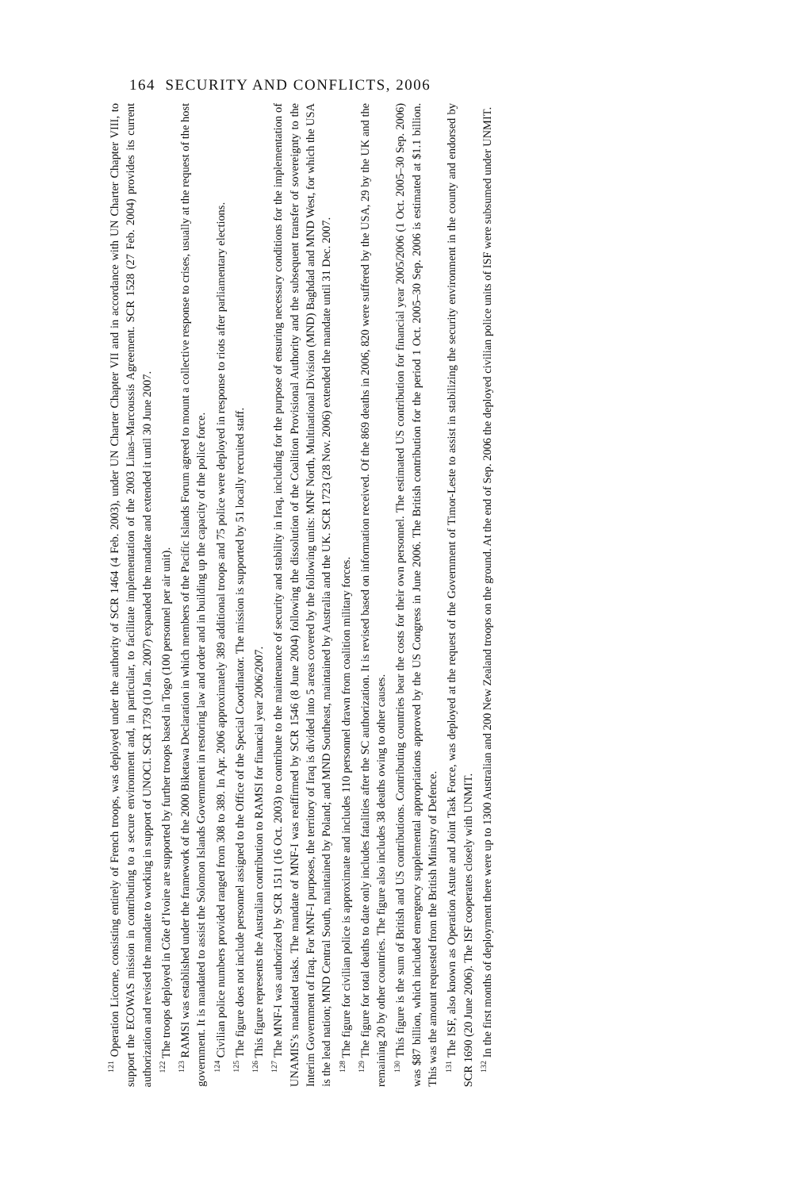164 SECURITY AND CONFLICTS, 2006
<sup>121</sup> Operation Licorne, consisting entirely of French troops, was deployed under the authority of SCR 1464 (4 Feb. 2003), under UN Charter Chapter VII and in accordance with UN Charter Chapter VIII, to support the ECOWAS mission in contributing to a secure environment and, in particular, to facilitate implementation of the 2003 Linas–Marcoussis Agreement. SCR 1528 (27 Feb. 2004) provides its current authorization and revised the mandate to working in support of UNOCI. SCR 1739 (10 Jan. 2007) expanded the mandate and extended it until 30 June 2007.
<sup>122</sup> The troops deployed in Côte d’Ivoire are supported by further troops based in Togo (100 personnel per air unit).
<sup>123</sup> RAMSI was established under the framework of the 2000 Biketawa Declaration in which members of the Pacific Islands Forum agreed to mount a collective response to crises, usually at the request of the host government. It is mandated to assist the Solomon Islands Government in restoring law and order and in building up the capacity of the police force.
<sup>124</sup> Civilian police numbers provided ranged from 308 to 389. In Apr. 2006 approximately 389 additional troops and 75 police were deployed in response to riots after parliamentary elections.
<sup>125</sup> The figure does not include personnel assigned to the Office of the Special Coordinator. The mission is supported by 51 locally recruited staff.
<sup>126</sup> This figure represents the Australian contribution to RAMSI for financial year 2006/2007.
<sup>127</sup> The MNF-I was authorized by SCR 1511 (16 Oct. 2003) to contribute to the maintenance of security and stability in Iraq, including for the purpose of ensuring necessary conditions for the implementation of UNAMIS’s mandated tasks. The mandate of MNF-I was reaffirmed by SCR 1546 (8 June 2004) following the dissolution of the Coalition Provisional Authority and the subsequent transfer of sovereignty to the Interim Government of Iraq. For MNF-I purposes, the territory of Iraq is divided into 5 areas covered by the following units: MNF North, Multinational Division (MND) Baghdad and MND West, for which the USA is the lead nation; MND Central South, maintained by Poland; and MND Southeast, maintained by Australia and the UK. SCR 1723 (28 Nov. 2006) extended the mandate until 31 Dec. 2007.
<sup>128</sup> The figure for civilian police is approximate and includes 110 personnel drawn from coalition military forces.
<sup>129</sup> The figure for total deaths to date only includes fatalities after the SC authorization. It is revised based on information received. Of the 869 deaths in 2006, 820 were suffered by the USA, 29 by the UK and the remaining 20 by other countries. The figure also includes 38 deaths owing to other causes.
<sup>130</sup> This figure is the sum of British and US contributions. Contributing countries bear the costs for their own personnel. The estimated US contribution for financial year 2005/2006 (1 Oct. 2005–30 Sep. 2006) was $87 billion, which included emergency supplemental appropriations approved by the US Congress in June 2006. The British contribution for the period 1 Oct. 2005–30 Sep. 2006 is estimated at $1.1 billion. This was the amount requested from the British Ministry of Defence.
<sup>131</sup> The ISF, also known as Operation Astute and Joint Task Force, was deployed at the request of the Government of Timor-Leste to assist in stabilizing the security environment in the county and endorsed by SCR 1690 (20 June 2006). The ISF cooperates closely with UNMIT.
<sup>132</sup> In the first months of deployment there were up to 1300 Australian and 200 New Zealand troops on the ground. At the end of Sep. 2006 the deployed civilian police units of ISF were subsumed under UNMIT.